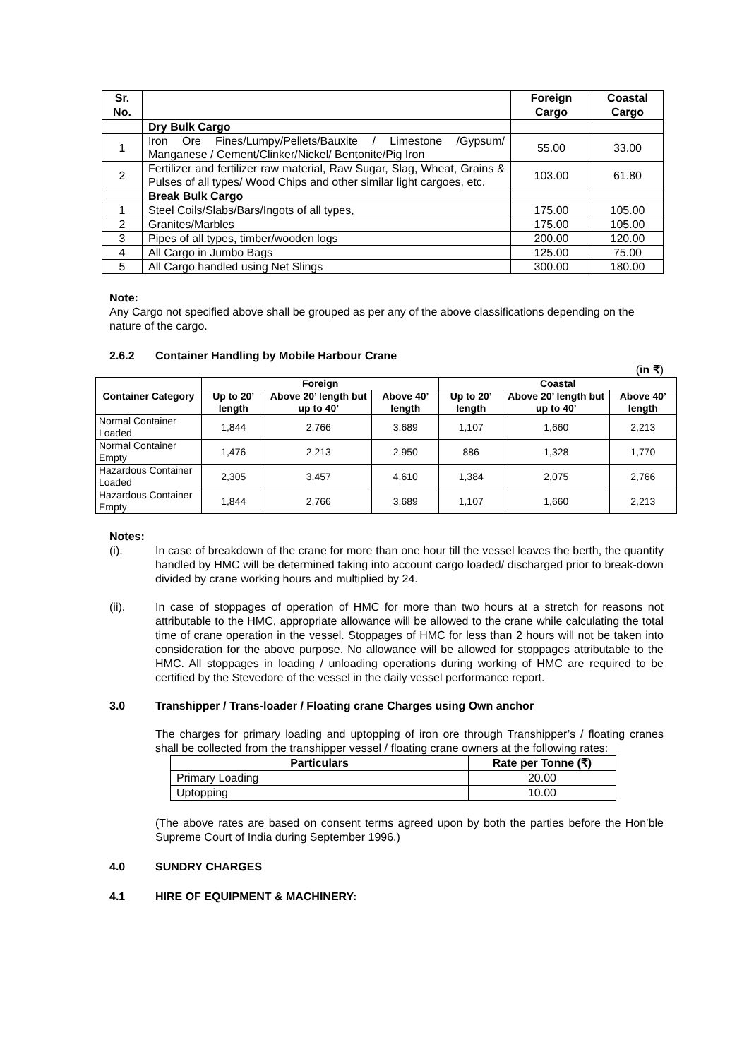| Sr. No. | | Foreign Cargo | Coastal Cargo |
| --- | --- | --- | --- |
| | Dry Bulk Cargo | | |
| 1 | Iron Ore Fines/Lumpy/Pellets/Bauxite / Limestone /Gypsum/ Manganese / Cement/Clinker/Nickel/ Bentonite/Pig Iron | 55.00 | 33.00 |
| 2 | Fertilizer and fertilizer raw material, Raw Sugar, Slag, Wheat, Grains & Pulses of all types/ Wood Chips and other similar light cargoes, etc. | 103.00 | 61.80 |
| | Break Bulk Cargo | | |
| 1 | Steel Coils/Slabs/Bars/Ingots of all types, | 175.00 | 105.00 |
| 2 | Granites/Marbles | 175.00 | 105.00 |
| 3 | Pipes of all types, timber/wooden logs | 200.00 | 120.00 |
| 4 | All Cargo in Jumbo Bags | 125.00 | 75.00 |
| 5 | All Cargo handled using Net Slings | 300.00 | 180.00 |
Note:
Any Cargo not specified above shall be grouped as per any of the above classifications depending on the nature of the cargo.
2.6.2 Container Handling by Mobile Harbour Crane
(in ₹)
| Container Category | Foreign | | | Coastal | | |
| --- | --- | --- | --- | --- | --- | --- |
| | Up to 20’ length | Above 20’ length but up to 40’ | Above 40’ length | Up to 20’ length | Above 20’ length but up to 40’ | Above 40’ length |
| Normal Container Loaded | 1,844 | 2,766 | 3,689 | 1,107 | 1,660 | 2,213 |
| Normal Container Empty | 1,476 | 2,213 | 2,950 | 886 | 1,328 | 1,770 |
| Hazardous Container Loaded | 2,305 | 3,457 | 4,610 | 1,384 | 2,075 | 2,766 |
| Hazardous Container Empty | 1,844 | 2,766 | 3,689 | 1,107 | 1,660 | 2,213 |
Notes:
(i). In case of breakdown of the crane for more than one hour till the vessel leaves the berth, the quantity handled by HMC will be determined taking into account cargo loaded/ discharged prior to break-down divided by crane working hours and multiplied by 24.
(ii). In case of stoppages of operation of HMC for more than two hours at a stretch for reasons not attributable to the HMC, appropriate allowance will be allowed to the crane while calculating the total time of crane operation in the vessel. Stoppages of HMC for less than 2 hours will not be taken into consideration for the above purpose. No allowance will be allowed for stoppages attributable to the HMC. All stoppages in loading / unloading operations during working of HMC are required to be certified by the Stevedore of the vessel in the daily vessel performance report.
3.0 Transhipper / Trans-loader / Floating crane Charges using Own anchor
The charges for primary loading and uptopping of iron ore through Transhipper’s / floating cranes shall be collected from the transhipper vessel / floating crane owners at the following rates:
| Particulars | Rate per Tonne (₹) |
| --- | --- |
| Primary Loading | 20.00 |
| Uptopping | 10.00 |
(The above rates are based on consent terms agreed upon by both the parties before the Hon’ble Supreme Court of India during September 1996.)
4.0 SUNDRY CHARGES
4.1 HIRE OF EQUIPMENT & MACHINERY: